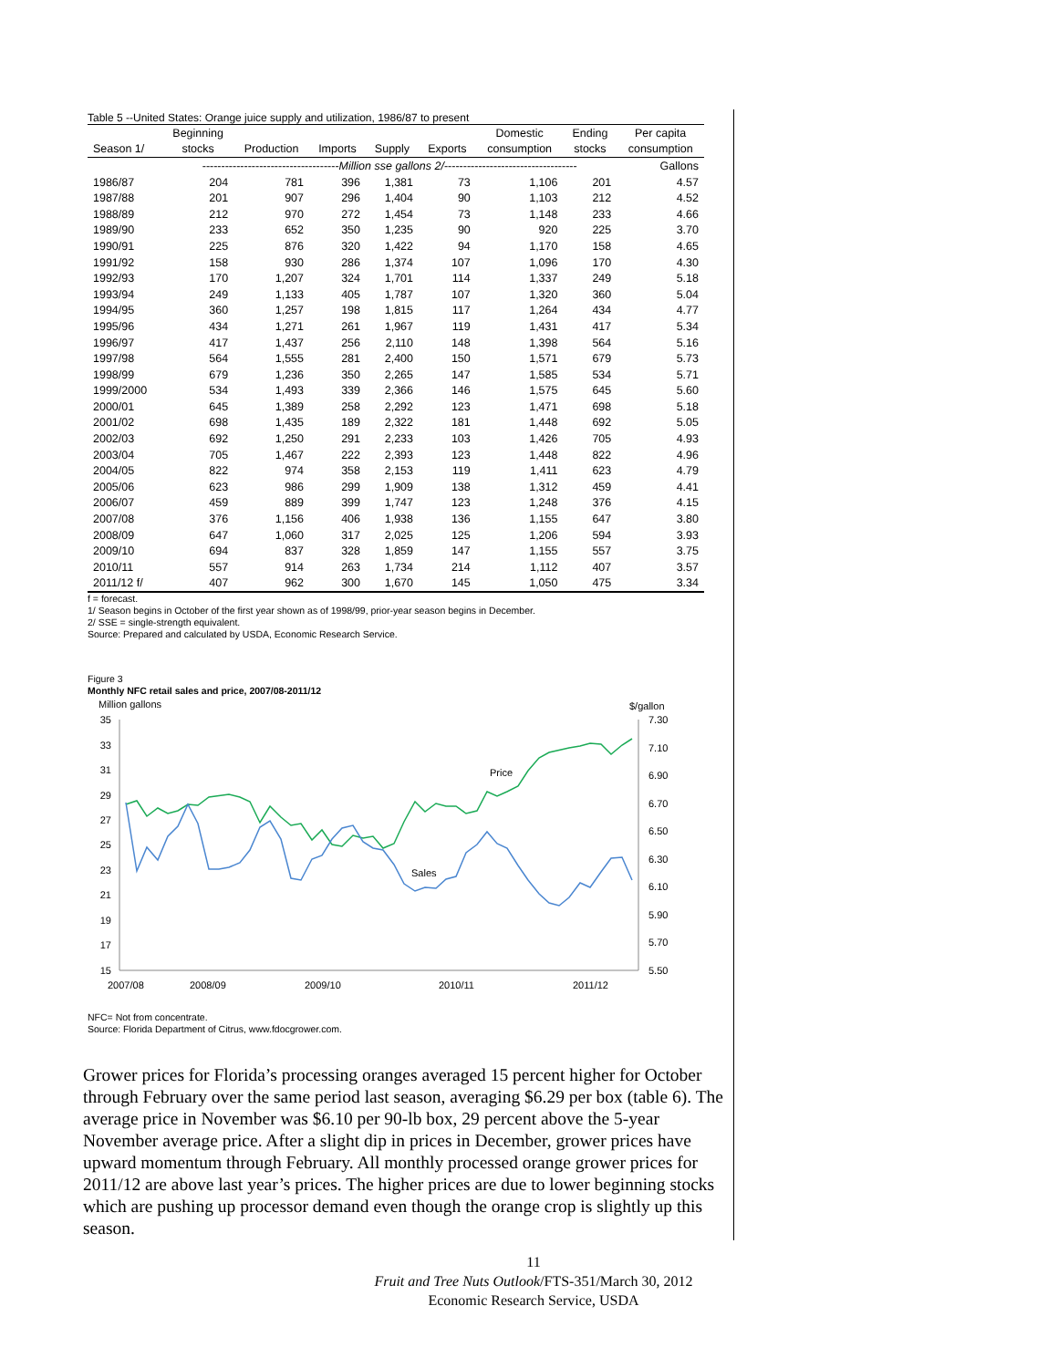Table 5 --United States: Orange juice supply and utilization, 1986/87 to present
| | Beginning | | | | | Domestic | Ending | Per capita |
| --- | --- | --- | --- | --- | --- | --- | --- | --- |
| Season 1/ | stocks | Production | Imports | Supply | Exports | consumption | stocks | consumption |
| | ------------------------------------ Million sse gallons 2/ ----------------------------------- | | | | | | | Gallons |
| 1986/87 | 204 | 781 | 396 | 1,381 | 73 | 1,106 | 201 | 4.57 |
| 1987/88 | 201 | 907 | 296 | 1,404 | 90 | 1,103 | 212 | 4.52 |
| 1988/89 | 212 | 970 | 272 | 1,454 | 73 | 1,148 | 233 | 4.66 |
| 1989/90 | 233 | 652 | 350 | 1,235 | 90 | 920 | 225 | 3.70 |
| 1990/91 | 225 | 876 | 320 | 1,422 | 94 | 1,170 | 158 | 4.65 |
| 1991/92 | 158 | 930 | 286 | 1,374 | 107 | 1,096 | 170 | 4.30 |
| 1992/93 | 170 | 1,207 | 324 | 1,701 | 114 | 1,337 | 249 | 5.18 |
| 1993/94 | 249 | 1,133 | 405 | 1,787 | 107 | 1,320 | 360 | 5.04 |
| 1994/95 | 360 | 1,257 | 198 | 1,815 | 117 | 1,264 | 434 | 4.77 |
| 1995/96 | 434 | 1,271 | 261 | 1,967 | 119 | 1,431 | 417 | 5.34 |
| 1996/97 | 417 | 1,437 | 256 | 2,110 | 148 | 1,398 | 564 | 5.16 |
| 1997/98 | 564 | 1,555 | 281 | 2,400 | 150 | 1,571 | 679 | 5.73 |
| 1998/99 | 679 | 1,236 | 350 | 2,265 | 147 | 1,585 | 534 | 5.71 |
| 1999/2000 | 534 | 1,493 | 339 | 2,366 | 146 | 1,575 | 645 | 5.60 |
| 2000/01 | 645 | 1,389 | 258 | 2,292 | 123 | 1,471 | 698 | 5.18 |
| 2001/02 | 698 | 1,435 | 189 | 2,322 | 181 | 1,448 | 692 | 5.05 |
| 2002/03 | 692 | 1,250 | 291 | 2,233 | 103 | 1,426 | 705 | 4.93 |
| 2003/04 | 705 | 1,467 | 222 | 2,393 | 123 | 1,448 | 822 | 4.96 |
| 2004/05 | 822 | 974 | 358 | 2,153 | 119 | 1,411 | 623 | 4.79 |
| 2005/06 | 623 | 986 | 299 | 1,909 | 138 | 1,312 | 459 | 4.41 |
| 2006/07 | 459 | 889 | 399 | 1,747 | 123 | 1,248 | 376 | 4.15 |
| 2007/08 | 376 | 1,156 | 406 | 1,938 | 136 | 1,155 | 647 | 3.80 |
| 2008/09 | 647 | 1,060 | 317 | 2,025 | 125 | 1,206 | 594 | 3.93 |
| 2009/10 | 694 | 837 | 328 | 1,859 | 147 | 1,155 | 557 | 3.75 |
| 2010/11 | 557 | 914 | 263 | 1,734 | 214 | 1,112 | 407 | 3.57 |
| 2011/12 f/ | 407 | 962 | 300 | 1,670 | 145 | 1,050 | 475 | 3.34 |
f = forecast.
1/ Season begins in October of the first year shown as of 1998/99, prior-year season begins in December.
2/ SSE = single-strength equivalent.
Source: Prepared and calculated by USDA, Economic Research Service.
Figure 3
Monthly NFC retail sales and price, 2007/08-2011/12
Million gallons
$/gallon
35
33
31
29
27
25
23
21
19
17
15
7.30
7.10
6.90
6.70
6.50
6.30
6.10
5.90
5.70
5.50
2007/08
2008/09
2009/10
2010/11
2011/12
Price
Sales
NFC= Not from concentrate.
Source: Florida Department of Citrus, www.fdocgrower.com.
Grower prices for Florida’s processing oranges averaged 15 percent higher for October through February over the same period last season, averaging $6.29 per box (table 6). The average price in November was $6.10 per 90-lb box, 29 percent above the 5-year November average price. After a slight dip in prices in December, grower prices have upward momentum through February. All monthly processed orange grower prices for 2011/12 are above last year’s prices. The higher prices are due to lower beginning stocks which are pushing up processor demand even though the orange crop is slightly up this season.
11
Fruit and Tree Nuts Outlook/FTS-351/March 30, 2012
Economic Research Service, USDA